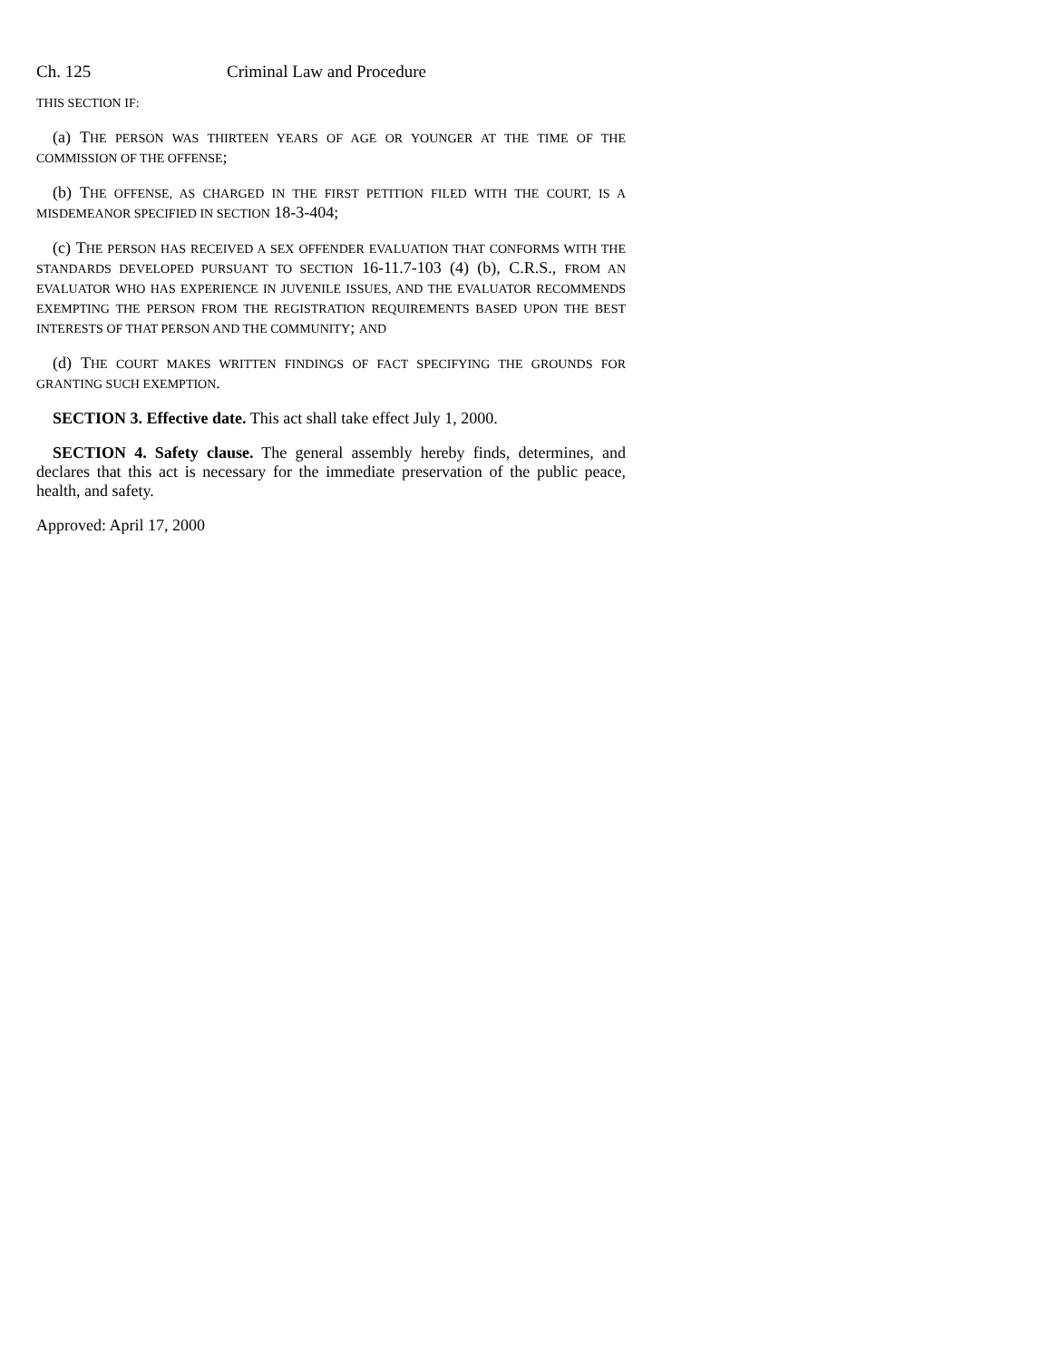Ch. 125 Criminal Law and Procedure
THIS SECTION IF:
(a) THE PERSON WAS THIRTEEN YEARS OF AGE OR YOUNGER AT THE TIME OF THE COMMISSION OF THE OFFENSE;
(b) THE OFFENSE, AS CHARGED IN THE FIRST PETITION FILED WITH THE COURT, IS A MISDEMEANOR SPECIFIED IN SECTION 18-3-404;
(c) THE PERSON HAS RECEIVED A SEX OFFENDER EVALUATION THAT CONFORMS WITH THE STANDARDS DEVELOPED PURSUANT TO SECTION 16-11.7-103 (4) (b), C.R.S., FROM AN EVALUATOR WHO HAS EXPERIENCE IN JUVENILE ISSUES, AND THE EVALUATOR RECOMMENDS EXEMPTING THE PERSON FROM THE REGISTRATION REQUIREMENTS BASED UPON THE BEST INTERESTS OF THAT PERSON AND THE COMMUNITY; AND
(d) THE COURT MAKES WRITTEN FINDINGS OF FACT SPECIFYING THE GROUNDS FOR GRANTING SUCH EXEMPTION.
SECTION 3. Effective date. This act shall take effect July 1, 2000.
SECTION 4. Safety clause. The general assembly hereby finds, determines, and declares that this act is necessary for the immediate preservation of the public peace, health, and safety.
Approved: April 17, 2000